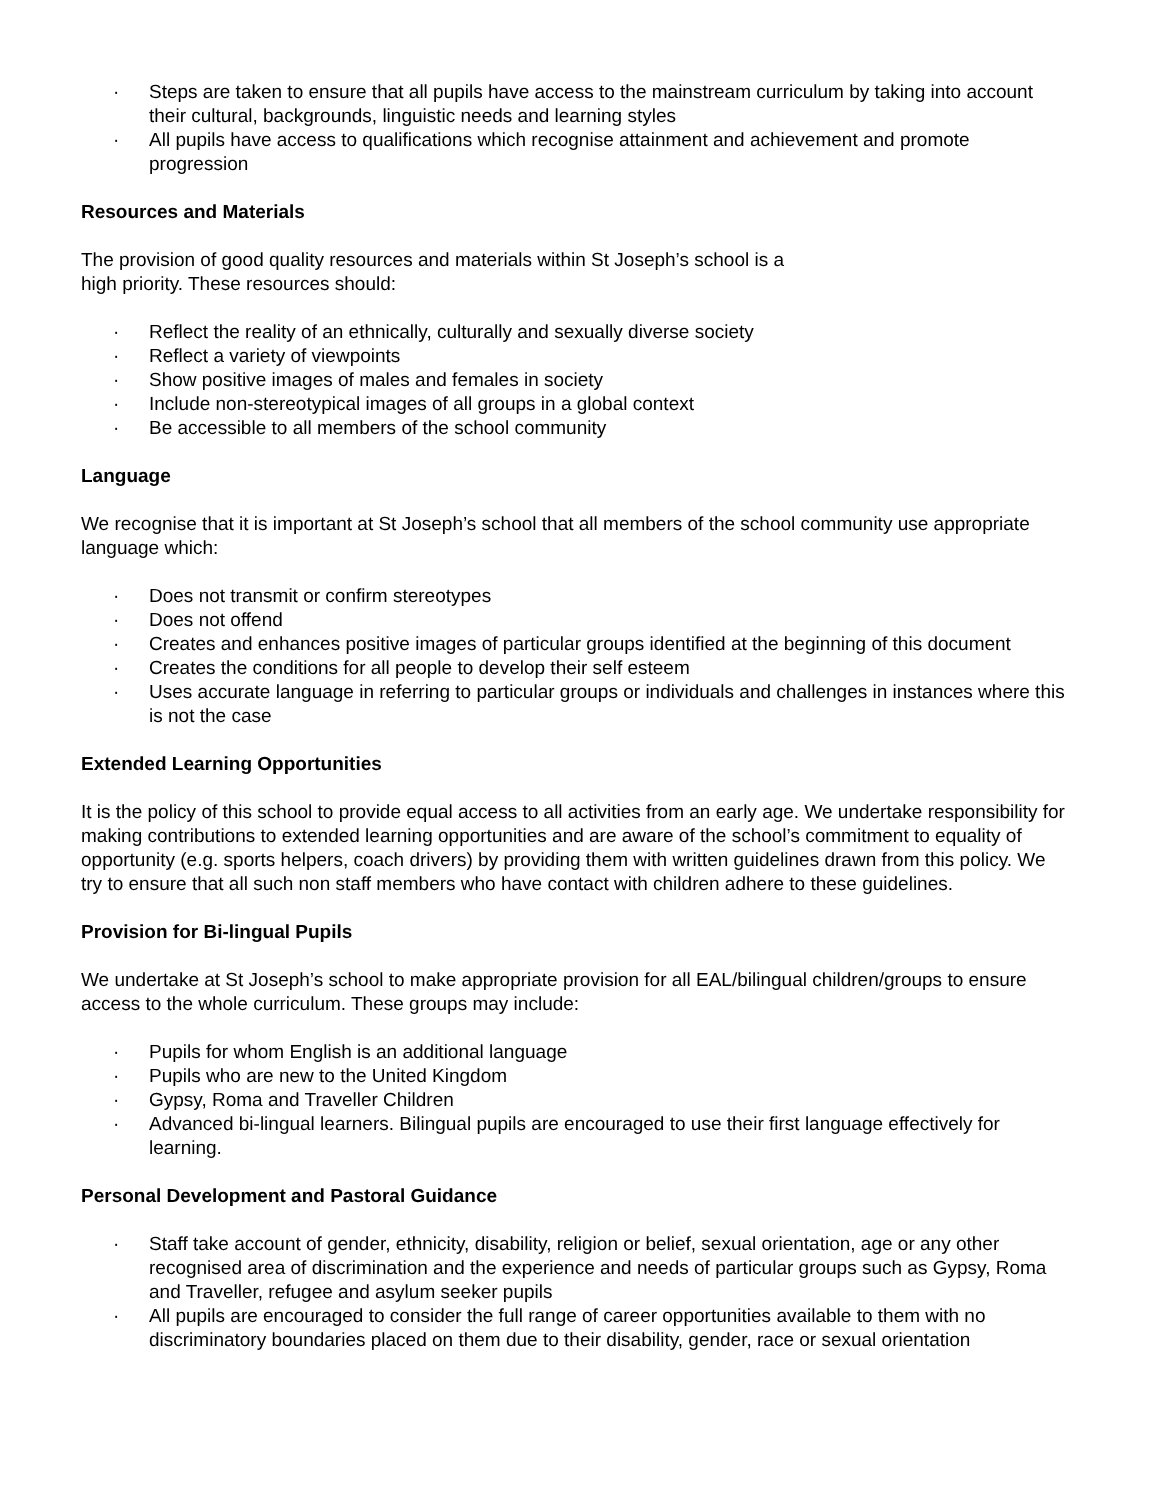· Steps are taken to ensure that all pupils have access to the mainstream curriculum by taking into account their cultural, backgrounds, linguistic needs and learning styles
· All pupils have access to qualifications which recognise attainment and achievement and promote progression
Resources and Materials
The provision of good quality resources and materials within St Joseph’s school is a
high priority. These resources should:
· Reflect the reality of an ethnically, culturally and sexually diverse society
· Reflect a variety of viewpoints
· Show positive images of males and females in society
· Include non-stereotypical images of all groups in a global context
· Be accessible to all members of the school community
Language
We recognise that it is important at St Joseph’s school that all members of the school community use appropriate language which:
· Does not transmit or confirm stereotypes
· Does not offend
· Creates and enhances positive images of particular groups identified at the beginning of this document
· Creates the conditions for all people to develop their self esteem
· Uses accurate language in referring to particular groups or individuals and challenges in instances where this is not the case
Extended Learning Opportunities
It is the policy of this school to provide equal access to all activities from an early age. We undertake responsibility for making contributions to extended learning opportunities and are aware of the school’s commitment to equality of opportunity (e.g. sports helpers, coach drivers) by providing them with written guidelines drawn from this policy. We try to ensure that all such non staff members who have contact with children adhere to these guidelines.
Provision for Bi-lingual Pupils
We undertake at St Joseph’s school to make appropriate provision for all EAL/bilingual children/groups to ensure access to the whole curriculum. These groups may include:
· Pupils for whom English is an additional language
· Pupils who are new to the United Kingdom
· Gypsy, Roma and Traveller Children
· Advanced bi-lingual learners. Bilingual pupils are encouraged to use their first language effectively for learning.
Personal Development and Pastoral Guidance
· Staff take account of gender, ethnicity, disability, religion or belief, sexual orientation, age or any other recognised area of discrimination and the experience and needs of particular groups such as Gypsy, Roma and Traveller, refugee and asylum seeker pupils
· All pupils are encouraged to consider the full range of career opportunities available to them with no discriminatory boundaries placed on them due to their disability, gender, race or sexual orientation